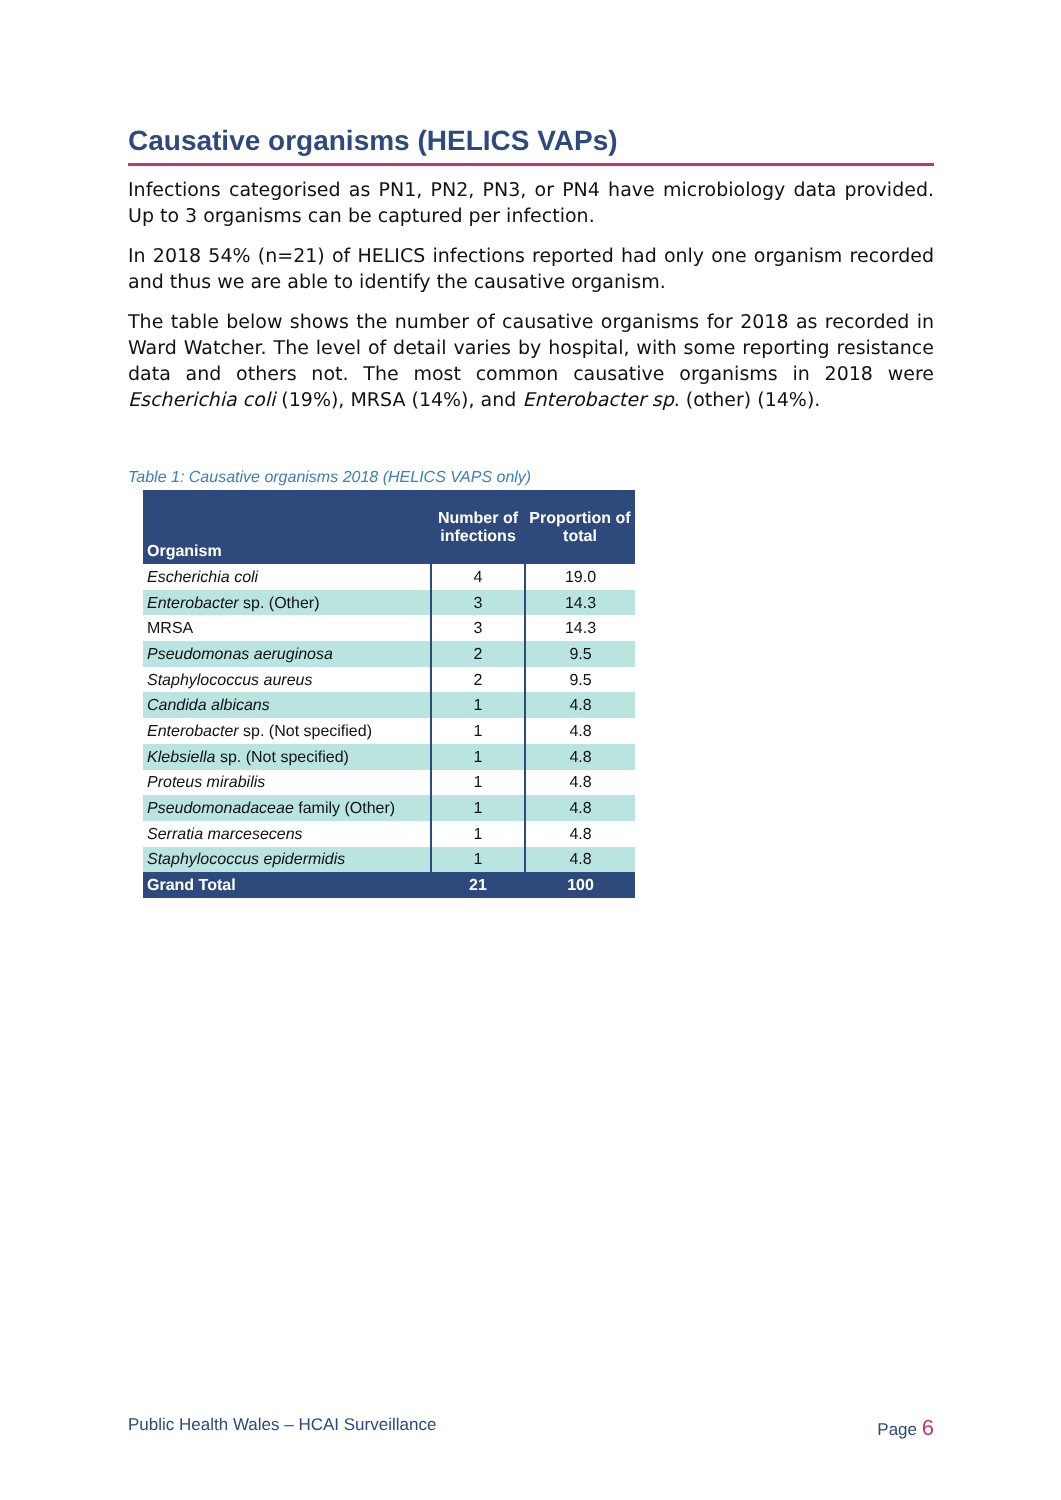Causative organisms (HELICS VAPs)
Infections categorised as PN1, PN2, PN3, or PN4 have microbiology data provided. Up to 3 organisms can be captured per infection.
In 2018 54% (n=21) of HELICS infections reported had only one organism recorded and thus we are able to identify the causative organism.
The table below shows the number of causative organisms for 2018 as recorded in Ward Watcher. The level of detail varies by hospital, with some reporting resistance data and others not. The most common causative organisms in 2018 were Escherichia coli (19%), MRSA (14%), and Enterobacter sp. (other) (14%).
Table 1: Causative organisms 2018 (HELICS VAPS only)
| Organism | Number of infections | Proportion of total |
| --- | --- | --- |
| Escherichia coli | 4 | 19.0 |
| Enterobacter sp. (Other) | 3 | 14.3 |
| MRSA | 3 | 14.3 |
| Pseudomonas aeruginosa | 2 | 9.5 |
| Staphylococcus aureus | 2 | 9.5 |
| Candida albicans | 1 | 4.8 |
| Enterobacter sp. (Not specified) | 1 | 4.8 |
| Klebsiella sp. (Not specified) | 1 | 4.8 |
| Proteus mirabilis | 1 | 4.8 |
| Pseudomonadaceae family (Other) | 1 | 4.8 |
| Serratia marcesecens | 1 | 4.8 |
| Staphylococcus epidermidis | 1 | 4.8 |
| Grand Total | 21 | 100 |
Public Health Wales – HCAI Surveillance Page 6